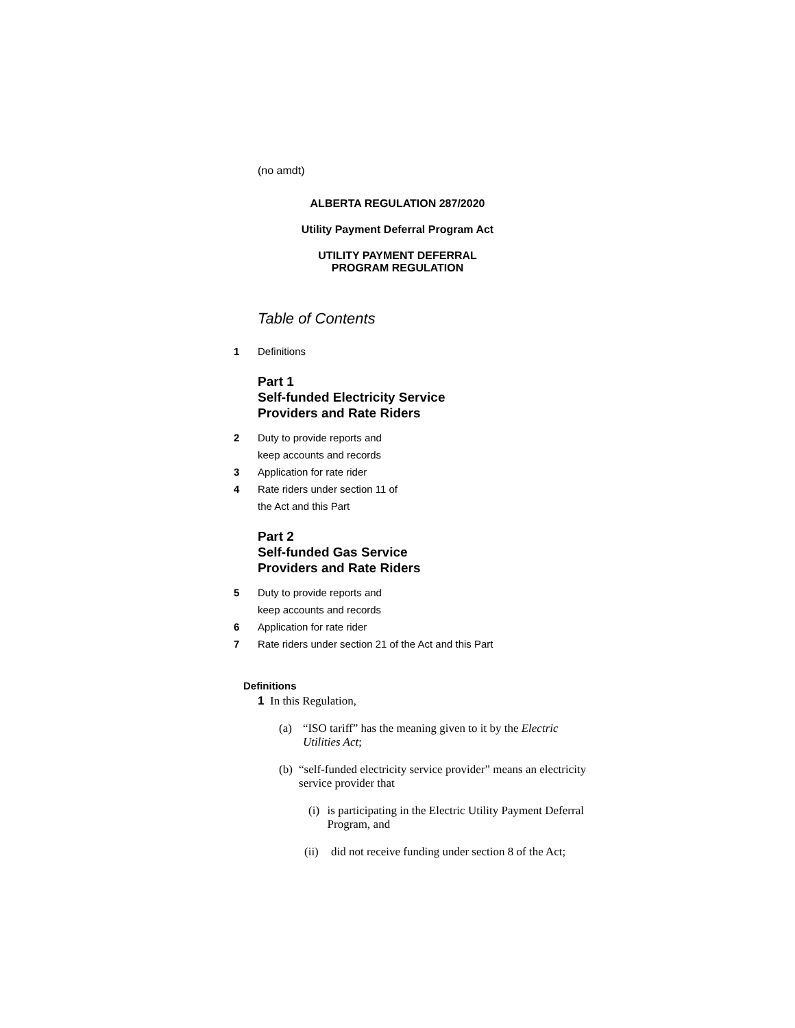(no amdt)
ALBERTA REGULATION 287/2020
Utility Payment Deferral Program Act
UTILITY PAYMENT DEFERRAL
PROGRAM REGULATION
Table of Contents
1 Definitions
Part 1
Self-funded Electricity Service
Providers and Rate Riders
2 Duty to provide reports and
keep accounts and records
3 Application for rate rider
4 Rate riders under section 11 of
the Act and this Part
Part 2
Self-funded Gas Service
Providers and Rate Riders
5 Duty to provide reports and
keep accounts and records
6 Application for rate rider
7 Rate riders under section 21 of the Act and this Part
Definitions
1 In this Regulation,
(a) “ISO tariff” has the meaning given to it by the Electric Utilities Act;
(b) “self-funded electricity service provider” means an electricity service provider that
(i) is participating in the Electric Utility Payment Deferral Program, and
(ii) did not receive funding under section 8 of the Act;